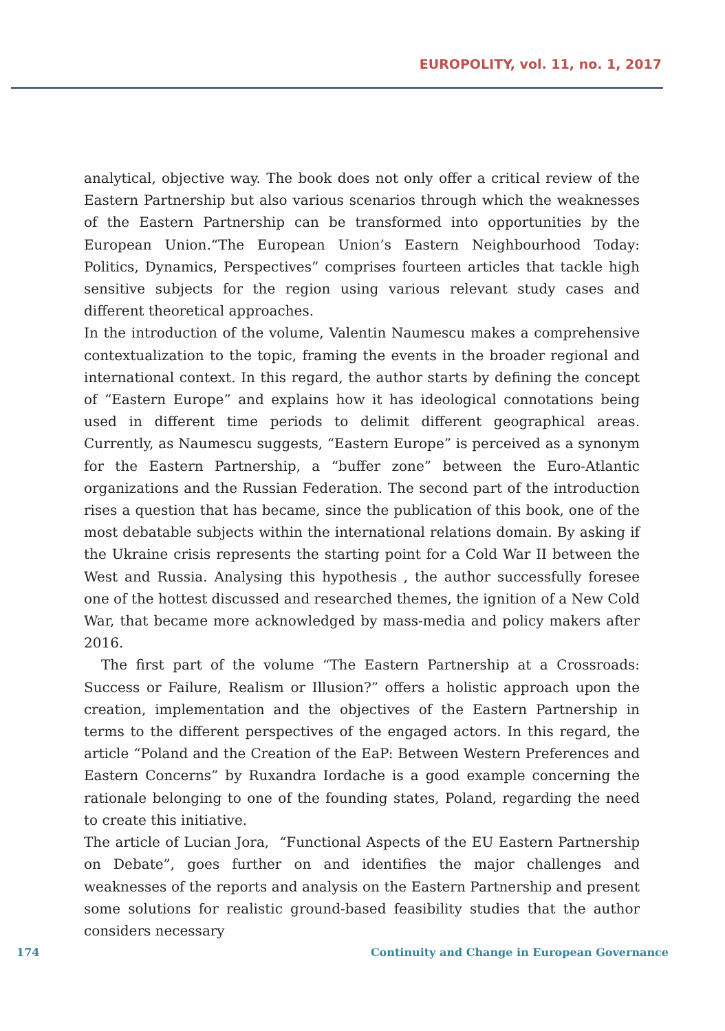EUROPOLITY, vol. 11, no. 1, 2017
analytical, objective way. The book does not only offer a critical review of the Eastern Partnership but also various scenarios through which the weaknesses of the Eastern Partnership can be transformed into opportunities by the European Union.“The European Union’s Eastern Neighbourhood Today: Politics, Dynamics, Perspectives” comprises fourteen articles that tackle high sensitive subjects for the region using various relevant study cases and different theoretical approaches.
In the introduction of the volume, Valentin Naumescu makes a comprehensive contextualization to the topic, framing the events in the broader regional and international context. In this regard, the author starts by defining the concept of “Eastern Europe” and explains how it has ideological connotations being used in different time periods to delimit different geographical areas. Currently, as Naumescu suggests, “Eastern Europe” is perceived as a synonym for the Eastern Partnership, a “buffer zone” between the Euro-Atlantic organizations and the Russian Federation. The second part of the introduction rises a question that has became, since the publication of this book, one of the most debatable subjects within the international relations domain. By asking if the Ukraine crisis represents the starting point for a Cold War II between the West and Russia. Analysing this hypothesis , the author successfully foresee one of the hottest discussed and researched themes, the ignition of a New Cold War, that became more acknowledged by mass-media and policy makers after 2016.
The first part of the volume “The Eastern Partnership at a Crossroads: Success or Failure, Realism or Illusion?” offers a holistic approach upon the creation, implementation and the objectives of the Eastern Partnership in terms to the different perspectives of the engaged actors. In this regard, the article “Poland and the Creation of the EaP: Between Western Preferences and Eastern Concerns” by Ruxandra Iordache is a good example concerning the rationale belonging to one of the founding states, Poland, regarding the need to create this initiative.
The article of Lucian Jora, “Functional Aspects of the EU Eastern Partnership on Debate”, goes further on and identifies the major challenges and weaknesses of the reports and analysis on the Eastern Partnership and present some solutions for realistic ground-based feasibility studies that the author considers necessary
174 Continuity and Change in European Governance